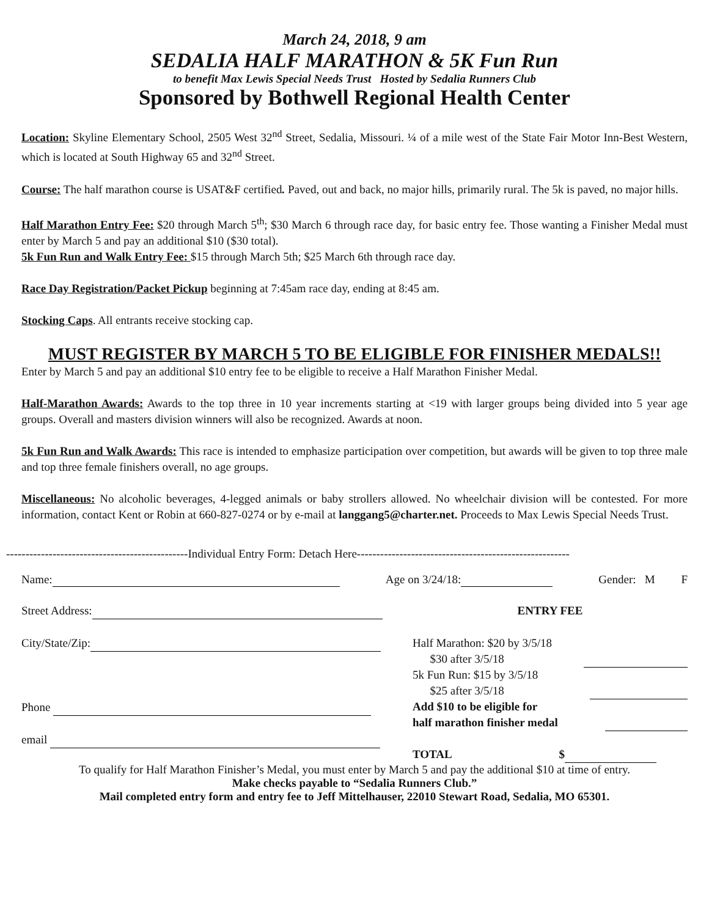March 24, 2018, 9 am
SEDALIA HALF MARATHON & 5K Fun Run
to benefit Max Lewis Special Needs Trust Hosted by Sedalia Runners Club
Sponsored by Bothwell Regional Health Center
Location: Skyline Elementary School, 2505 West 32<sup>nd</sup> Street, Sedalia, Missouri. ¼ of a mile west of the State Fair Motor Inn-Best Western, which is located at South Highway 65 and 32<sup>nd</sup> Street.
Course: The half marathon course is USAT&F certified. Paved, out and back, no major hills, primarily rural. The 5k is paved, no major hills.
Half Marathon Entry Fee: $20 through March 5<sup>th</sup>; $30 March 6 through race day, for basic entry fee. Those wanting a Finisher Medal must enter by March 5 and pay an additional $10 ($30 total).
5k Fun Run and Walk Entry Fee: $15 through March 5th; $25 March 6th through race day.
Race Day Registration/Packet Pickup beginning at 7:45am race day, ending at 8:45 am.
Stocking Caps. All entrants receive stocking cap.
MUST REGISTER BY MARCH 5 TO BE ELIGIBLE FOR FINISHER MEDALS!!
Enter by March 5 and pay an additional $10 entry fee to be eligible to receive a Half Marathon Finisher Medal.
Half-Marathon Awards: Awards to the top three in 10 year increments starting at <19 with larger groups being divided into 5 year age groups. Overall and masters division winners will also be recognized. Awards at noon.
5k Fun Run and Walk Awards: This race is intended to emphasize participation over competition, but awards will be given to top three male and top three female finishers overall, no age groups.
Miscellaneous: No alcoholic beverages, 4-legged animals or baby strollers allowed. No wheelchair division will be contested. For more information, contact Kent or Robin at 660-827-0274 or by e-mail at langgang5@charter.net. Proceeds to Max Lewis Special Needs Trust.
-----------------------------------------------Individual Entry Form: Detach Here-------------------------------------------------------
Name: Age on 3/24/18: Gender: M F
| Street Address: | ENTRY FEE |
| City/State/Zip: Phone email | Half Marathon: $20 by 3/5/18 $30 after 3/5/18 5k Fun Run: $15 by 3/5/18 $25 after 3/5/18 Add $10 to be eligible for half marathon finisher medal TOTAL $ |
To qualify for Half Marathon Finisher’s Medal, you must enter by March 5 and pay the additional $10 at time of entry.
Make checks payable to “Sedalia Runners Club.”
Mail completed entry form and entry fee to Jeff Mittelhauser, 22010 Stewart Road, Sedalia, MO 65301.